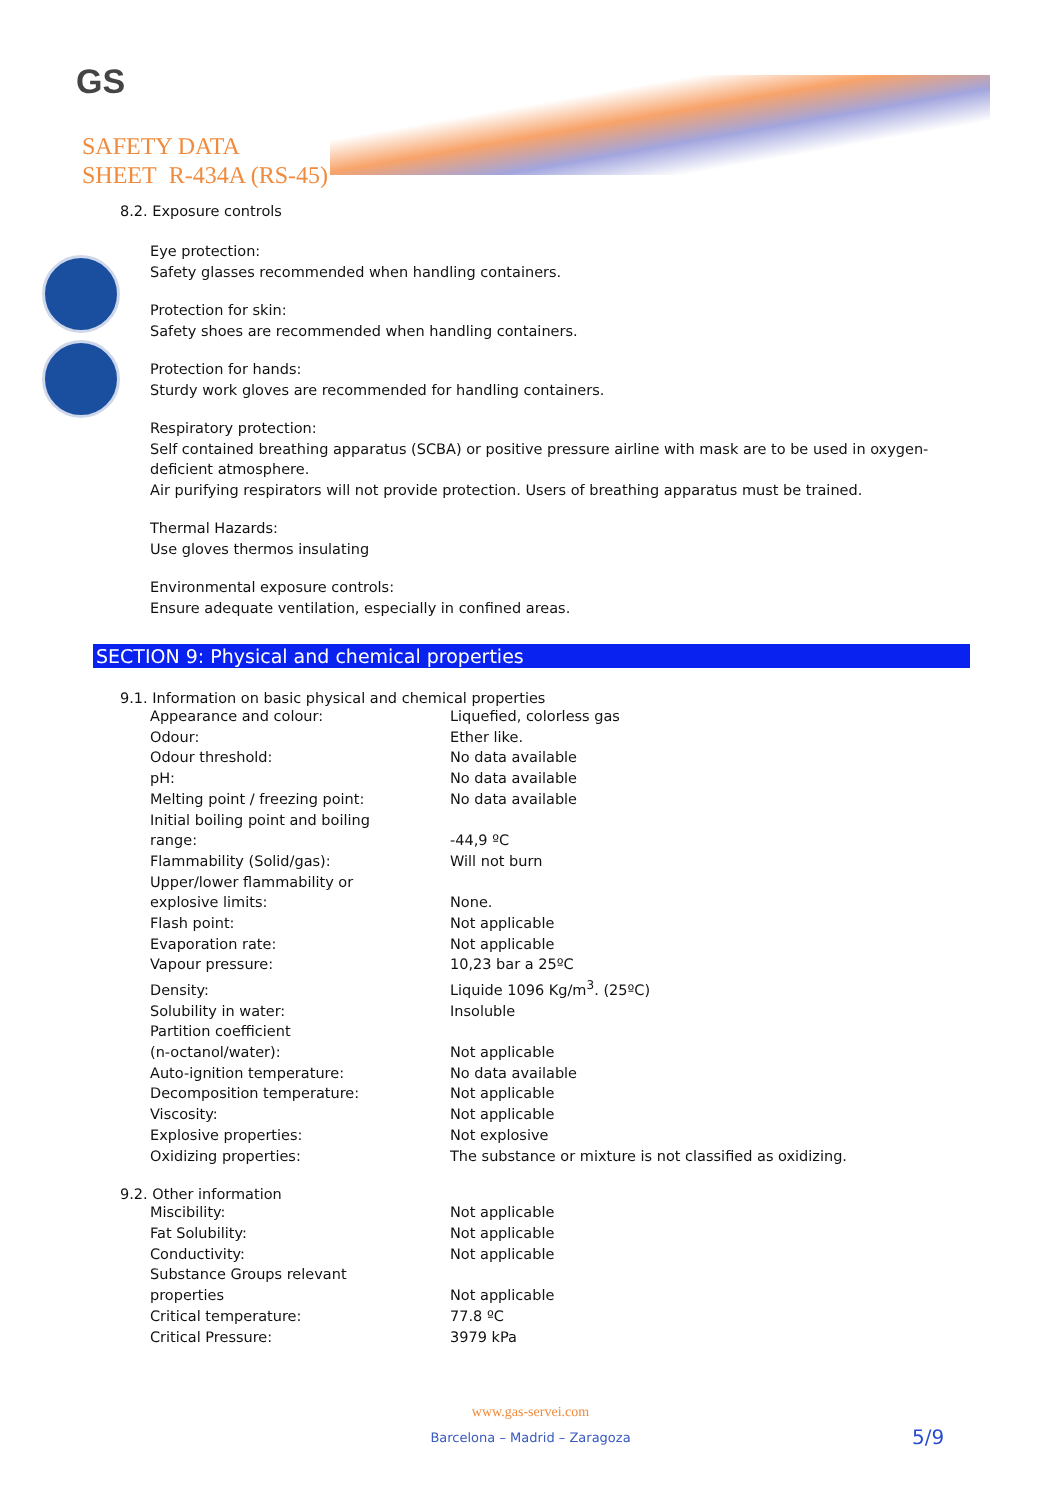GS
SAFETY DATA
SHEET R-434A (RS-45)
8.2. Exposure controls
Eye protection:
Safety glasses recommended when handling containers.
Protection for skin:
Safety shoes are recommended when handling containers.
Protection for hands:
Sturdy work gloves are recommended for handling containers.
Respiratory protection:
Self contained breathing apparatus (SCBA) or positive pressure airline with mask are to be used in oxygen-
deficient atmosphere.
Air purifying respirators will not provide protection. Users of breathing apparatus must be trained.
Thermal Hazards:
Use gloves thermos insulating
Environmental exposure controls:
Ensure adequate ventilation, especially in confined areas.
SECTION 9: Physical and chemical properties
9.1. Information on basic physical and chemical properties
| Appearance and colour: | Liquefied, colorless gas |
| Odour: | Ether like. |
| Odour threshold: | No data available |
| pH: | No data available |
| Melting point / freezing point: | No data available |
| Initial boiling point and boiling range: | -44,9 ºC |
| Flammability (Solid/gas): | Will not burn |
| Upper/lower flammability or explosive limits: | None. |
| Flash point: | Not applicable |
| Evaporation rate: | Not applicable |
| Vapour pressure: | 10,23 bar a 25ºC |
| Density: | Liquide 1096 Kg/m<sup>3</sup>. (25ºC) |
| Solubility in water: | Insoluble |
| Partition coefficient (n-octanol/water): | Not applicable |
| Auto-ignition temperature: | No data available |
| Decomposition temperature: | Not applicable |
| Viscosity: | Not applicable |
| Explosive properties: | Not explosive |
| Oxidizing properties: | The substance or mixture is not classified as oxidizing. |
9.2. Other information
| Miscibility: | Not applicable |
| Fat Solubility: | Not applicable |
| Conductivity: | Not applicable |
| Substance Groups relevant properties | Not applicable |
| Critical temperature: | 77.8 ºC |
| Critical Pressure: | 3979 kPa |
www.gas-servei.com
Barcelona – Madrid – Zaragoza
5/9